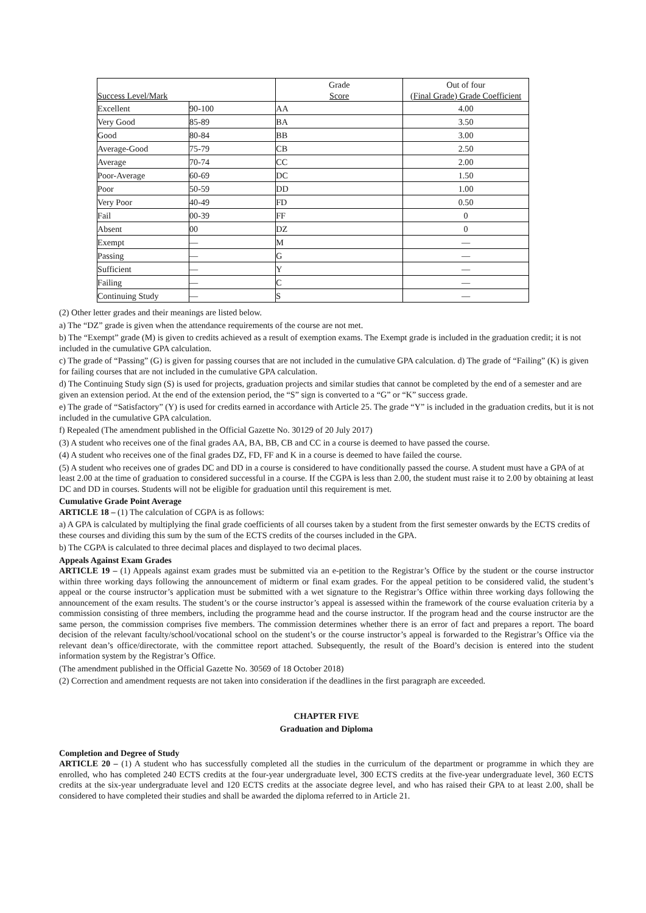| Success Level/Mark | | Grade Score | Out of four (Final Grade) Grade Coefficient |
| --- | --- | --- | --- |
| Excellent | 90-100 | AA | 4.00 |
| Very Good | 85-89 | BA | 3.50 |
| Good | 80-84 | BB | 3.00 |
| Average-Good | 75-79 | CB | 2.50 |
| Average | 70-74 | CC | 2.00 |
| Poor-Average | 60-69 | DC | 1.50 |
| Poor | 50-59 | DD | 1.00 |
| Very Poor | 40-49 | FD | 0.50 |
| Fail | 00-39 | FF | 0 |
| Absent | 00 | DZ | 0 |
| Exempt | — | M | — |
| Passing | — | G | — |
| Sufficient | — | Y | — |
| Failing | — | C | — |
| Continuing Study | — | S | — |
(2) Other letter grades and their meanings are listed below.
a) The “DZ” grade is given when the attendance requirements of the course are not met.
b) The “Exempt” grade (M) is given to credits achieved as a result of exemption exams. The Exempt grade is included in the graduation credit; it is not included in the cumulative GPA calculation.
c) The grade of “Passing” (G) is given for passing courses that are not included in the cumulative GPA calculation. d) The grade of “Failing” (K) is given for failing courses that are not included in the cumulative GPA calculation.
d) The Continuing Study sign (S) is used for projects, graduation projects and similar studies that cannot be completed by the end of a semester and are given an extension period. At the end of the extension period, the “S” sign is converted to a “G” or “K” success grade.
e) The grade of “Satisfactory” (Y) is used for credits earned in accordance with Article 25. The grade “Y” is included in the graduation credits, but it is not included in the cumulative GPA calculation.
f) Repealed (The amendment published in the Official Gazette No. 30129 of 20 July 2017)
(3) A student who receives one of the final grades AA, BA, BB, CB and CC in a course is deemed to have passed the course.
(4) A student who receives one of the final grades DZ, FD, FF and K in a course is deemed to have failed the course.
(5) A student who receives one of grades DC and DD in a course is considered to have conditionally passed the course. A student must have a GPA of at least 2.00 at the time of graduation to considered successful in a course. If the CGPA is less than 2.00, the student must raise it to 2.00 by obtaining at least DC and DD in courses. Students will not be eligible for graduation until this requirement is met.
Cumulative Grade Point Average
ARTICLE 18 – (1) The calculation of CGPA is as follows:
a) A GPA is calculated by multiplying the final grade coefficients of all courses taken by a student from the first semester onwards by the ECTS credits of these courses and dividing this sum by the sum of the ECTS credits of the courses included in the GPA.
b) The CGPA is calculated to three decimal places and displayed to two decimal places.
Appeals Against Exam Grades
ARTICLE 19 – (1) Appeals against exam grades must be submitted via an e-petition to the Registrar’s Office by the student or the course instructor within three working days following the announcement of midterm or final exam grades. For the appeal petition to be considered valid, the student’s appeal or the course instructor’s application must be submitted with a wet signature to the Registrar’s Office within three working days following the announcement of the exam results. The student’s or the course instructor’s appeal is assessed within the framework of the course evaluation criteria by a commission consisting of three members, including the programme head and the course instructor. If the program head and the course instructor are the same person, the commission comprises five members. The commission determines whether there is an error of fact and prepares a report. The board decision of the relevant faculty/school/vocational school on the student’s or the course instructor’s appeal is forwarded to the Registrar’s Office via the relevant dean’s office/directorate, with the committee report attached. Subsequently, the result of the Board’s decision is entered into the student information system by the Registrar’s Office.
(The amendment published in the Official Gazette No. 30569 of 18 October 2018)
(2) Correction and amendment requests are not taken into consideration if the deadlines in the first paragraph are exceeded.
CHAPTER FIVE
Graduation and Diploma
Completion and Degree of Study
ARTICLE 20 – (1) A student who has successfully completed all the studies in the curriculum of the department or programme in which they are enrolled, who has completed 240 ECTS credits at the four-year undergraduate level, 300 ECTS credits at the five-year undergraduate level, 360 ECTS credits at the six-year undergraduate level and 120 ECTS credits at the associate degree level, and who has raised their GPA to at least 2.00, shall be considered to have completed their studies and shall be awarded the diploma referred to in Article 21.